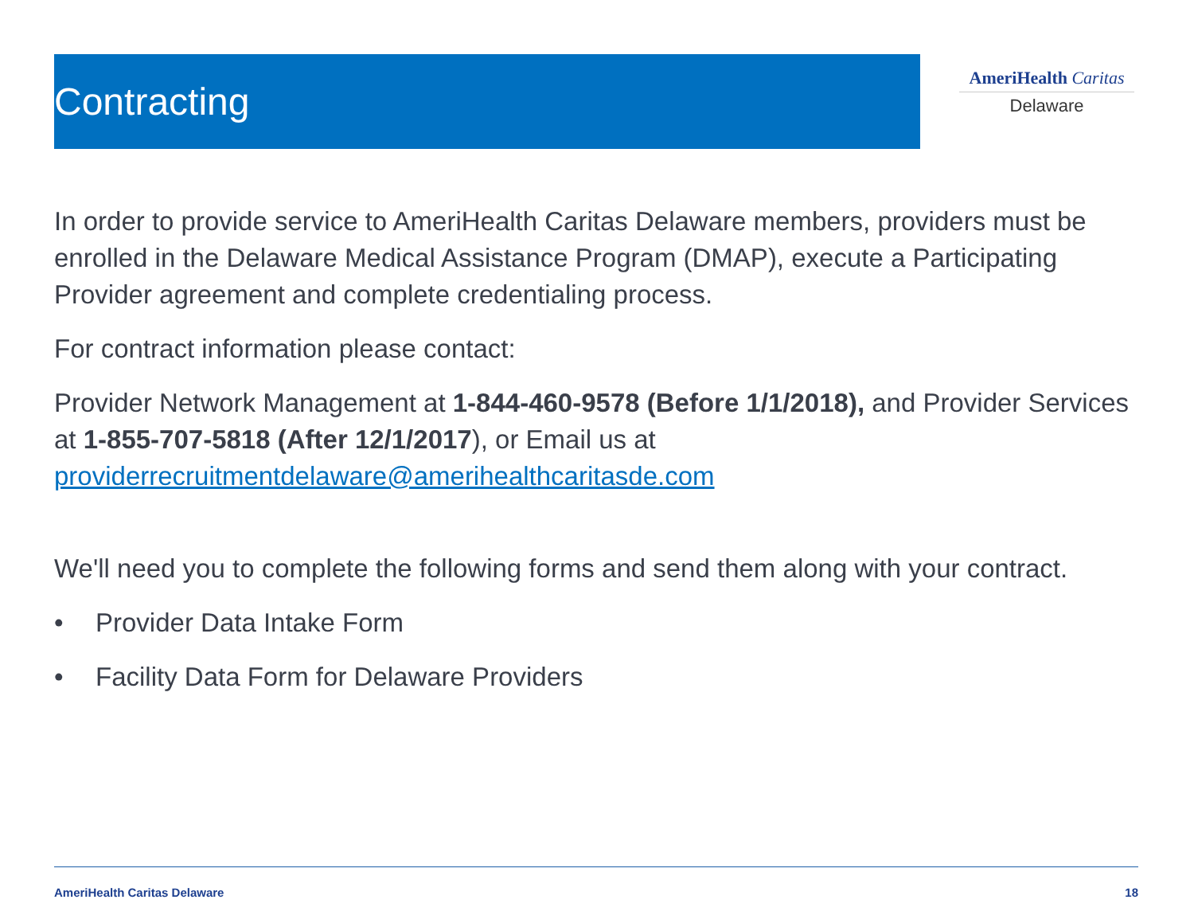Contracting
AmeriHealth Caritas
Delaware
In order to provide service to AmeriHealth Caritas Delaware members, providers must be enrolled in the Delaware Medical Assistance Program (DMAP), execute a Participating Provider agreement and complete credentialing process.
For contract information please contact:
Provider Network Management at 1-844-460-9578 (Before 1/1/2018), and Provider Services at 1-855-707-5818 (After 12/1/2017), or Email us at providerrecruitmentdelaware@amerihealthcaritasde.com
We'll need you to complete the following forms and send them along with your contract.
• Provider Data Intake Form
• Facility Data Form for Delaware Providers
AmeriHealth Caritas Delaware 18